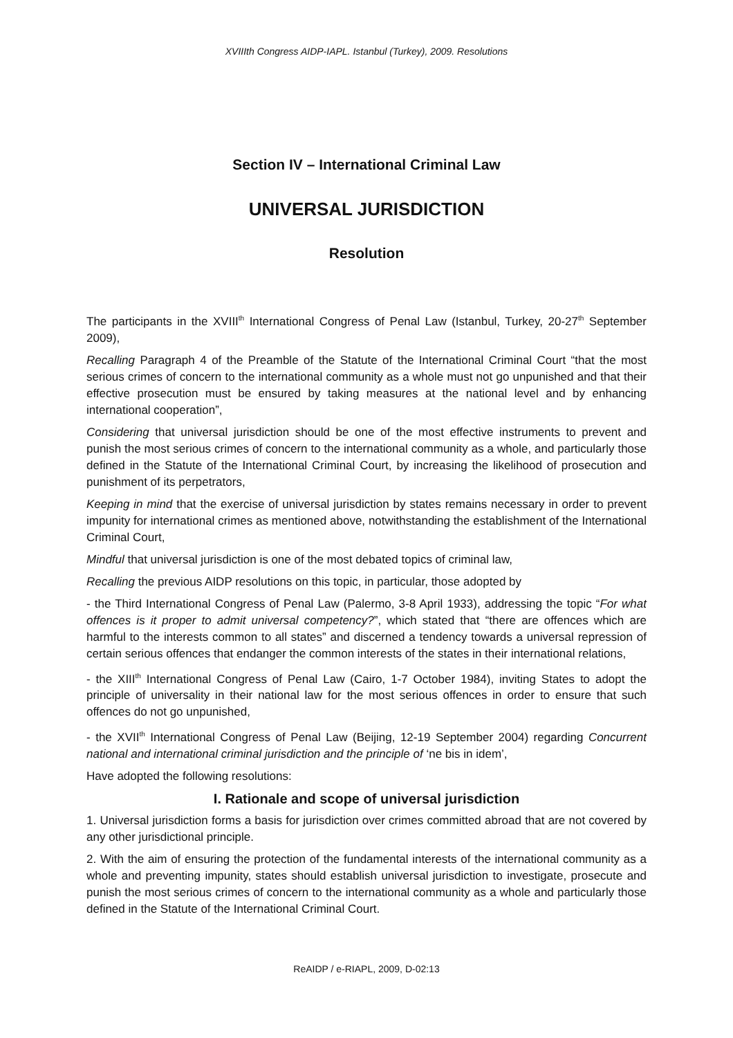XVIIIth Congress AIDP-IAPL. Istanbul (Turkey), 2009. Resolutions
Section IV – International Criminal Law
UNIVERSAL JURISDICTION
Resolution
The participants in the XVIII<sup>th</sup> International Congress of Penal Law (Istanbul, Turkey, 20-27<sup>th</sup> September 2009),
Recalling Paragraph 4 of the Preamble of the Statute of the International Criminal Court “that the most serious crimes of concern to the international community as a whole must not go unpunished and that their effective prosecution must be ensured by taking measures at the national level and by enhancing international cooperation”,
Considering that universal jurisdiction should be one of the most effective instruments to prevent and punish the most serious crimes of concern to the international community as a whole, and particularly those defined in the Statute of the International Criminal Court, by increasing the likelihood of prosecution and punishment of its perpetrators,
Keeping in mind that the exercise of universal jurisdiction by states remains necessary in order to prevent impunity for international crimes as mentioned above, notwithstanding the establishment of the International Criminal Court,
Mindful that universal jurisdiction is one of the most debated topics of criminal law,
Recalling the previous AIDP resolutions on this topic, in particular, those adopted by
- the Third International Congress of Penal Law (Palermo, 3-8 April 1933), addressing the topic “For what offences is it proper to admit universal competency?”, which stated that “there are offences which are harmful to the interests common to all states” and discerned a tendency towards a universal repression of certain serious offences that endanger the common interests of the states in their international relations,
- the XIII<sup>th</sup> International Congress of Penal Law (Cairo, 1-7 October 1984), inviting States to adopt the principle of universality in their national law for the most serious offences in order to ensure that such offences do not go unpunished,
- the XVII<sup>th</sup> International Congress of Penal Law (Beijing, 12-19 September 2004) regarding Concurrent national and international criminal jurisdiction and the principle of ‘ne bis in idem’,
Have adopted the following resolutions:
I. Rationale and scope of universal jurisdiction
1. Universal jurisdiction forms a basis for jurisdiction over crimes committed abroad that are not covered by any other jurisdictional principle.
2. With the aim of ensuring the protection of the fundamental interests of the international community as a whole and preventing impunity, states should establish universal jurisdiction to investigate, prosecute and punish the most serious crimes of concern to the international community as a whole and particularly those defined in the Statute of the International Criminal Court.
ReAIDP / e-RIAPL, 2009, D-02:13